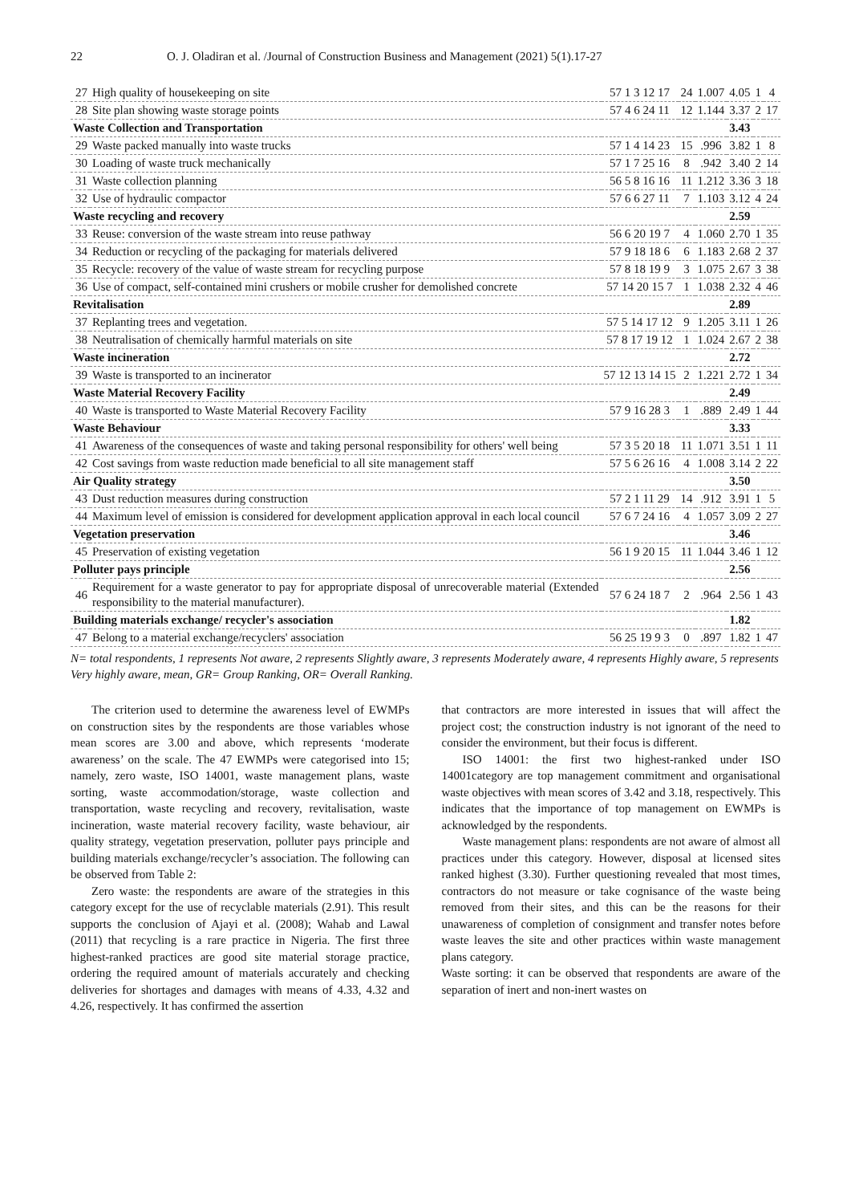22 O. J. Oladiran et al. /Journal of Construction Business and Management (2021) 5(1).17-27
| 27 | High quality of housekeeping on site | 57 1 3 12 17 | 24 | 1.007 | 4.05 | 1 | 4 |
| 28 | Site plan showing waste storage points | 57 4 6 24 11 | 12 | 1.144 | 3.37 | 2 | 17 |
| Waste Collection and Transportation | | | | | 3.43 | | |
| 29 | Waste packed manually into waste trucks | 57 1 4 14 23 | 15 | .996 | 3.82 | 1 | 8 |
| 30 | Loading of waste truck mechanically | 57 1 7 25 16 | 8 | .942 | 3.40 | 2 | 14 |
| 31 | Waste collection planning | 56 5 8 16 16 | 11 | 1.212 | 3.36 | 3 | 18 |
| 32 | Use of hydraulic compactor | 57 6 6 27 11 | 7 | 1.103 | 3.12 | 4 | 24 |
| Waste recycling and recovery | | | | | 2.59 | | |
| 33 | Reuse: conversion of the waste stream into reuse pathway | 56 6 20 19 7 | 4 | 1.060 | 2.70 | 1 | 35 |
| 34 | Reduction or recycling of the packaging for materials delivered | 57 9 18 18 6 | 6 | 1.183 | 2.68 | 2 | 37 |
| 35 | Recycle: recovery of the value of waste stream for recycling purpose | 57 8 18 19 9 | 3 | 1.075 | 2.67 | 3 | 38 |
| 36 | Use of compact, self-contained mini crushers or mobile crusher for demolished concrete | 57 14 20 15 7 | 1 | 1.038 | 2.32 | 4 | 46 |
| Revitalisation | | | | | 2.89 | | |
| 37 | Replanting trees and vegetation. | 57 5 14 17 12 | 9 | 1.205 | 3.11 | 1 | 26 |
| 38 | Neutralisation of chemically harmful materials on site | 57 8 17 19 12 | 1 | 1.024 | 2.67 | 2 | 38 |
| Waste incineration | | | | | 2.72 | | |
| 39 | Waste is transported to an incinerator | 57 12 13 14 15 | 2 | 1.221 | 2.72 | 1 | 34 |
| Waste Material Recovery Facility | | | | | 2.49 | | |
| 40 | Waste is transported to Waste Material Recovery Facility | 57 9 16 28 3 | 1 | .889 | 2.49 | 1 | 44 |
| Waste Behaviour | | | | | 3.33 | | |
| 41 | Awareness of the consequences of waste and taking personal responsibility for others' well being | 57 3 5 20 18 | 11 | 1.071 | 3.51 | 1 | 11 |
| 42 | Cost savings from waste reduction made beneficial to all site management staff | 57 5 6 26 16 | 4 | 1.008 | 3.14 | 2 | 22 |
| Air Quality strategy | | | | | 3.50 | | |
| 43 | Dust reduction measures during construction | 57 2 1 11 29 | 14 | .912 | 3.91 | 1 | 5 |
| 44 | Maximum level of emission is considered for development application approval in each local council | 57 6 7 24 16 | 4 | 1.057 | 3.09 | 2 | 27 |
| Vegetation preservation | | | | | 3.46 | | |
| 45 | Preservation of existing vegetation | 56 1 9 20 15 | 11 | 1.044 | 3.46 | 1 | 12 |
| Polluter pays principle | | | | | 2.56 | | |
| 46 | Requirement for a waste generator to pay for appropriate disposal of unrecoverable material (Extended responsibility to the material manufacturer). | 57 6 24 18 7 | 2 | .964 | 2.56 | 1 | 43 |
| Building materials exchange/ recycler's association | | | | | 1.82 | | |
| 47 | Belong to a material exchange/recyclers' association | 56 25 19 9 3 | 0 | .897 | 1.82 | 1 | 47 |
N= total respondents, 1 represents Not aware, 2 represents Slightly aware, 3 represents Moderately aware, 4 represents Highly aware, 5 represents Very highly aware, mean, GR= Group Ranking, OR= Overall Ranking.
The criterion used to determine the awareness level of EWMPs on construction sites by the respondents are those variables whose mean scores are 3.00 and above, which represents ‘moderate awareness’ on the scale. The 47 EWMPs were categorised into 15; namely, zero waste, ISO 14001, waste management plans, waste sorting, waste accommodation/storage, waste collection and transportation, waste recycling and recovery, revitalisation, waste incineration, waste material recovery facility, waste behaviour, air quality strategy, vegetation preservation, polluter pays principle and building materials exchange/recycler’s association. The following can be observed from Table 2:
Zero waste: the respondents are aware of the strategies in this category except for the use of recyclable materials (2.91). This result supports the conclusion of Ajayi et al. (2008); Wahab and Lawal (2011) that recycling is a rare practice in Nigeria. The first three highest-ranked practices are good site material storage practice, ordering the required amount of materials accurately and checking deliveries for shortages and damages with means of 4.33, 4.32 and 4.26, respectively. It has confirmed the assertion
that contractors are more interested in issues that will affect the project cost; the construction industry is not ignorant of the need to consider the environment, but their focus is different.
ISO 14001: the first two highest-ranked under ISO 14001category are top management commitment and organisational waste objectives with mean scores of 3.42 and 3.18, respectively. This indicates that the importance of top management on EWMPs is acknowledged by the respondents.
Waste management plans: respondents are not aware of almost all practices under this category. However, disposal at licensed sites ranked highest (3.30). Further questioning revealed that most times, contractors do not measure or take cognisance of the waste being removed from their sites, and this can be the reasons for their unawareness of completion of consignment and transfer notes before waste leaves the site and other practices within waste management plans category.
Waste sorting: it can be observed that respondents are aware of the separation of inert and non-inert wastes on